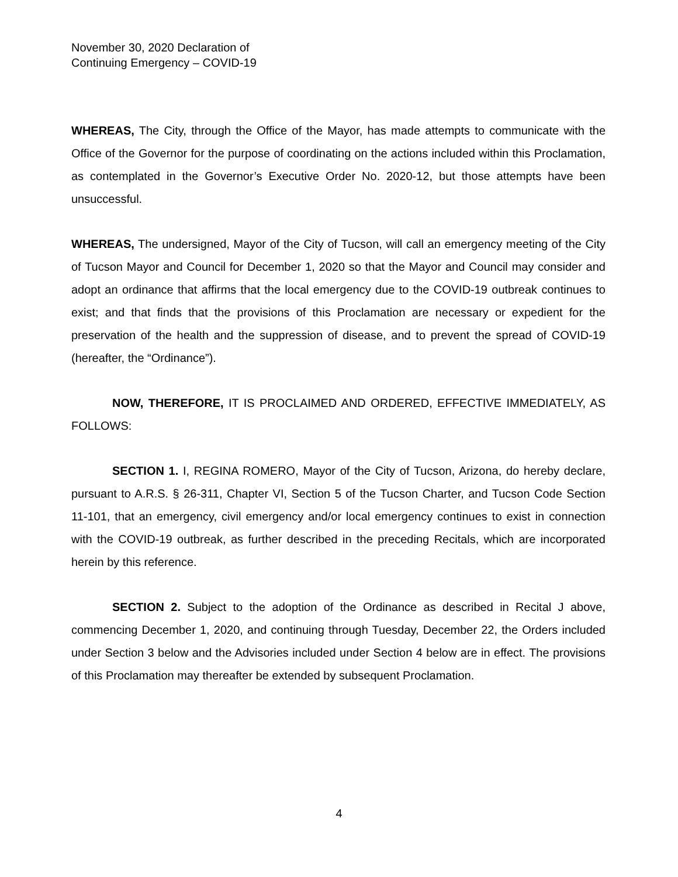November 30, 2020 Declaration of
Continuing Emergency – COVID-19
WHEREAS, The City, through the Office of the Mayor, has made attempts to communicate with the Office of the Governor for the purpose of coordinating on the actions included within this Proclamation, as contemplated in the Governor’s Executive Order No. 2020-12, but those attempts have been unsuccessful.
WHEREAS, The undersigned, Mayor of the City of Tucson, will call an emergency meeting of the City of Tucson Mayor and Council for December 1, 2020 so that the Mayor and Council may consider and adopt an ordinance that affirms that the local emergency due to the COVID-19 outbreak continues to exist; and that finds that the provisions of this Proclamation are necessary or expedient for the preservation of the health and the suppression of disease, and to prevent the spread of COVID-19 (hereafter, the “Ordinance”).
NOW, THEREFORE, IT IS PROCLAIMED AND ORDERED, EFFECTIVE IMMEDIATELY, AS FOLLOWS:
SECTION 1. I, REGINA ROMERO, Mayor of the City of Tucson, Arizona, do hereby declare, pursuant to A.R.S. § 26-311, Chapter VI, Section 5 of the Tucson Charter, and Tucson Code Section 11-101, that an emergency, civil emergency and/or local emergency continues to exist in connection with the COVID-19 outbreak, as further described in the preceding Recitals, which are incorporated herein by this reference.
SECTION 2. Subject to the adoption of the Ordinance as described in Recital J above, commencing December 1, 2020, and continuing through Tuesday, December 22, the Orders included under Section 3 below and the Advisories included under Section 4 below are in effect. The provisions of this Proclamation may thereafter be extended by subsequent Proclamation.
4